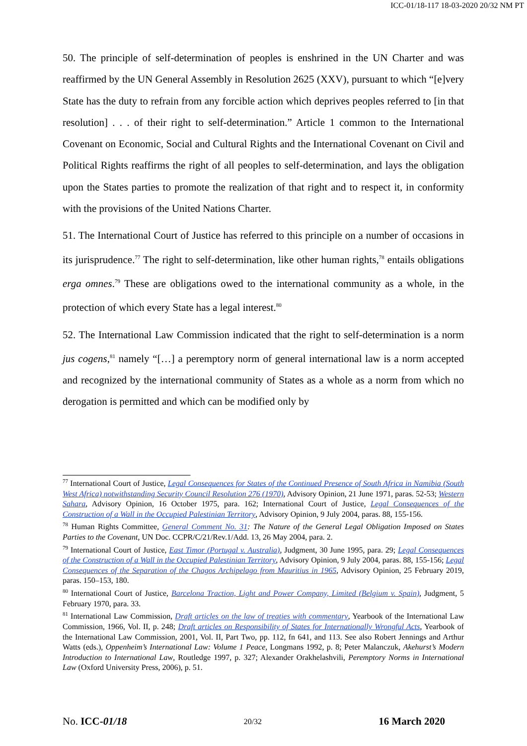ICC-01/18-117 18-03-2020 20/32 NM PT
50. The principle of self-determination of peoples is enshrined in the UN Charter and was reaffirmed by the UN General Assembly in Resolution 2625 (XXV), pursuant to which “[e]very State has the duty to refrain from any forcible action which deprives peoples referred to [in that resolution] . . . of their right to self-determination.” Article 1 common to the International Covenant on Economic, Social and Cultural Rights and the International Covenant on Civil and Political Rights reaffirms the right of all peoples to self-determination, and lays the obligation upon the States parties to promote the realization of that right and to respect it, in conformity with the provisions of the United Nations Charter.
51. The International Court of Justice has referred to this principle on a number of occasions in its jurisprudence.<sup>77</sup> The right to self-determination, like other human rights,<sup>78</sup> entails obligations erga omnes.<sup>79</sup> These are obligations owed to the international community as a whole, in the protection of which every State has a legal interest.<sup>80</sup>
52. The International Law Commission indicated that the right to self-determination is a norm jus cogens,<sup>81</sup> namely “[…] a peremptory norm of general international law is a norm accepted and recognized by the international community of States as a whole as a norm from which no derogation is permitted and which can be modified only by
<sup>77</sup> International Court of Justice, Legal Consequences for States of the Continued Presence of South Africa in Namibia (South West Africa) notwithstanding Security Council Resolution 276 (1970), Advisory Opinion, 21 June 1971, paras. 52-53; Western Sahara, Advisory Opinion, 16 October 1975, para. 162; International Court of Justice, Legal Consequences of the Construction of a Wall in the Occupied Palestinian Territory, Advisory Opinion, 9 July 2004, paras. 88, 155-156.
<sup>78</sup> Human Rights Committee, General Comment No. 31: The Nature of the General Legal Obligation Imposed on States Parties to the Covenant, UN Doc. CCPR/C/21/Rev.1/Add. 13, 26 May 2004, para. 2.
<sup>79</sup> International Court of Justice, East Timor (Portugal v. Australia), Judgment, 30 June 1995, para. 29; Legal Consequences of the Construction of a Wall in the Occupied Palestinian Territory, Advisory Opinion, 9 July 2004, paras. 88, 155-156; Legal Consequences of the Separation of the Chagos Archipelago from Mauritius in 1965, Advisory Opinion, 25 February 2019, paras. 150–153, 180.
<sup>80</sup> International Court of Justice, Barcelona Traction, Light and Power Company, Limited (Belgium v. Spain), Judgment, 5 February 1970, para. 33.
<sup>81</sup> International Law Commission, Draft articles on the law of treaties with commentary, Yearbook of the International Law Commission, 1966, Vol. II, p. 248; Draft articles on Responsibility of States for Internationally Wrongful Acts, Yearbook of the International Law Commission, 2001, Vol. II, Part Two, pp. 112, fn 641, and 113. See also Robert Jennings and Arthur Watts (eds.), Oppenheim’s International Law: Volume 1 Peace, Longmans 1992, p. 8; Peter Malanczuk, Akehurst’s Modern Introduction to International Law, Routledge 1997, p. 327; Alexander Orakhelashvili, Peremptory Norms in International Law (Oxford University Press, 2006), p. 51.
No. ICC-01/18 20/32 16 March 2020